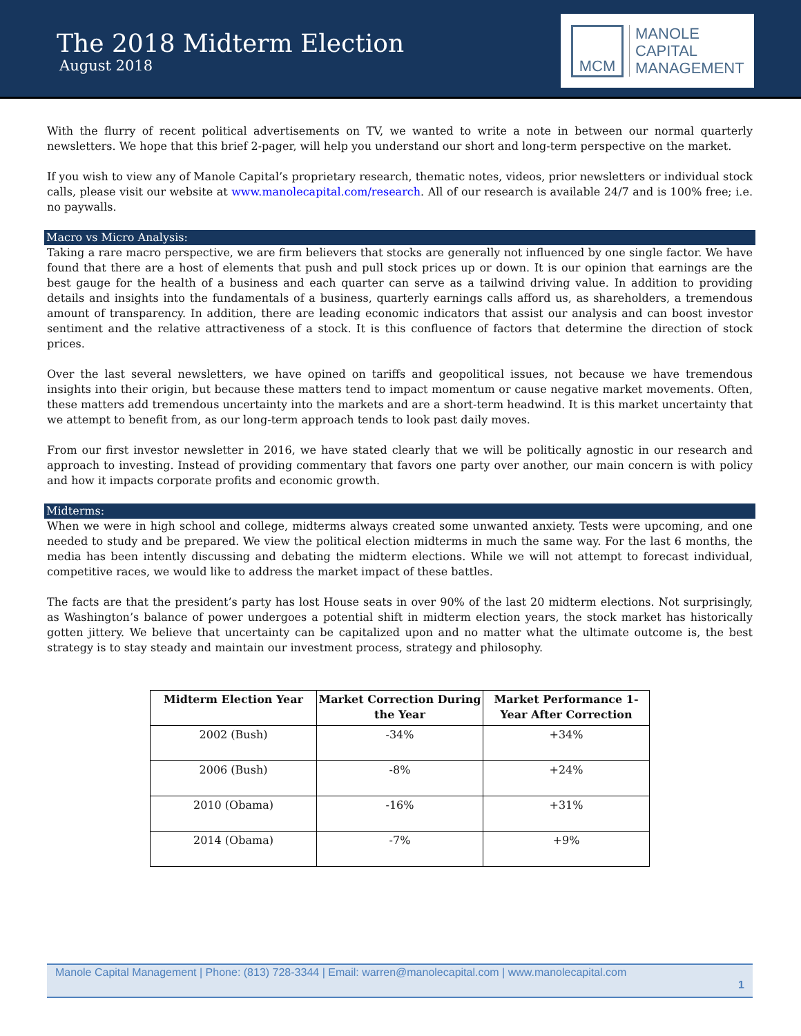The 2018 Midterm Election
August 2018
MCM
MANOLE
CAPITAL
MANAGEMENT
With the flurry of recent political advertisements on TV, we wanted to write a note in between our normal quarterly newsletters. We hope that this brief 2-pager, will help you understand our short and long-term perspective on the market.
If you wish to view any of Manole Capital’s proprietary research, thematic notes, videos, prior newsletters or individual stock calls, please visit our website at www.manolecapital.com/research. All of our research is available 24/7 and is 100% free; i.e. no paywalls.
Macro vs Micro Analysis:
Taking a rare macro perspective, we are firm believers that stocks are generally not influenced by one single factor. We have found that there are a host of elements that push and pull stock prices up or down. It is our opinion that earnings are the best gauge for the health of a business and each quarter can serve as a tailwind driving value. In addition to providing details and insights into the fundamentals of a business, quarterly earnings calls afford us, as shareholders, a tremendous amount of transparency. In addition, there are leading economic indicators that assist our analysis and can boost investor sentiment and the relative attractiveness of a stock. It is this confluence of factors that determine the direction of stock prices.
Over the last several newsletters, we have opined on tariffs and geopolitical issues, not because we have tremendous insights into their origin, but because these matters tend to impact momentum or cause negative market movements. Often, these matters add tremendous uncertainty into the markets and are a short-term headwind. It is this market uncertainty that we attempt to benefit from, as our long-term approach tends to look past daily moves.
From our first investor newsletter in 2016, we have stated clearly that we will be politically agnostic in our research and approach to investing. Instead of providing commentary that favors one party over another, our main concern is with policy and how it impacts corporate profits and economic growth.
Midterms:
When we were in high school and college, midterms always created some unwanted anxiety. Tests were upcoming, and one needed to study and be prepared. We view the political election midterms in much the same way. For the last 6 months, the media has been intently discussing and debating the midterm elections. While we will not attempt to forecast individual, competitive races, we would like to address the market impact of these battles.
The facts are that the president’s party has lost House seats in over 90% of the last 20 midterm elections. Not surprisingly, as Washington’s balance of power undergoes a potential shift in midterm election years, the stock market has historically gotten jittery. We believe that uncertainty can be capitalized upon and no matter what the ultimate outcome is, the best strategy is to stay steady and maintain our investment process, strategy and philosophy.
| Midterm Election Year | Market Correction During the Year | Market Performance 1-Year After Correction |
| --- | --- | --- |
| 2002 (Bush) | -34% | +34% |
| 2006 (Bush) | -8% | +24% |
| 2010 (Obama) | -16% | +31% |
| 2014 (Obama) | -7% | +9% |
Manole Capital Management | Phone: (813) 728-3344 | Email: warren@manolecapital.com | www.manolecapital.com
1